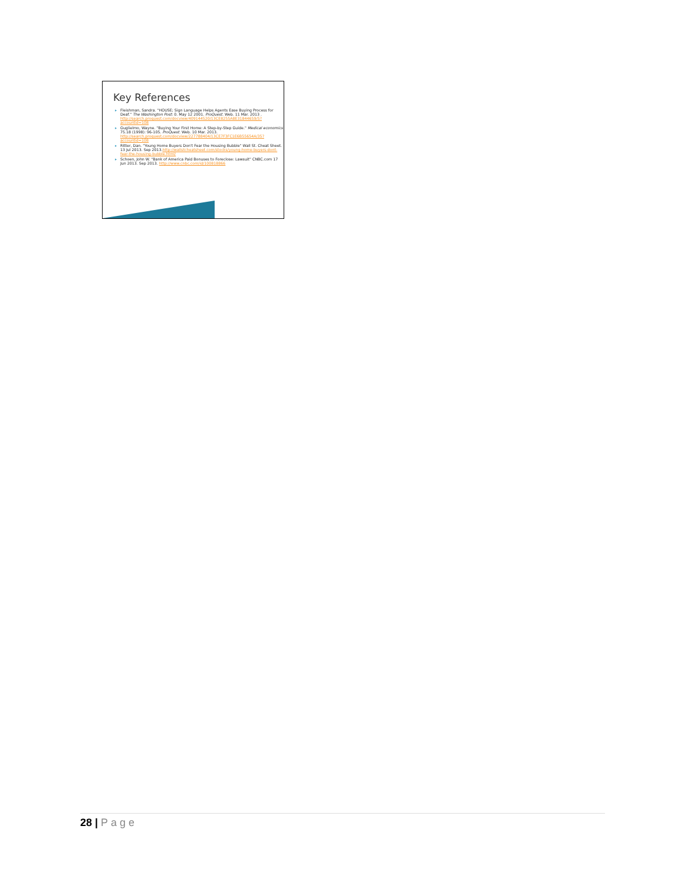Key References
▸ Fleishman, Sandra. "HOUSE; Sign Language Helps Agents Ease Buying Process for Deaf." The Washington Post: 0. May 12 2001. ProQuest. Web. 11 Mar. 2013 . http://search.proquest.com/docview/409144520/13CE8255A8E31844659/5?accountid=108
▸ Guglielmo, Wayne. "Buying Your First Home: A Step-by-Step Guide." Medical economics 75.18 (1998): 96-105. ProQuest. Web. 10 Mar. 2013. http://search.proquest.com/docview/227788404/13CE7F3FC1E6B55654A/35?accountid=108
▸ Ritter, Dan. "Young Home Buyers Don't Fear the Housing Bubble" Wall St. Cheat Sheet. 13 Jul 2013. Sep 2013.http://wallstcheatsheet.com/stocks/young-home-buyers-dont-fear-the-housing-bubble.html/
▸ Schoen, John W. "Bank of America Paid Bonuses to Foreclose: Lawsuit" CNBC.com 17 Jun 2013. Sep 2013. http://www.cnbc.com/id/100818866
28 | Page